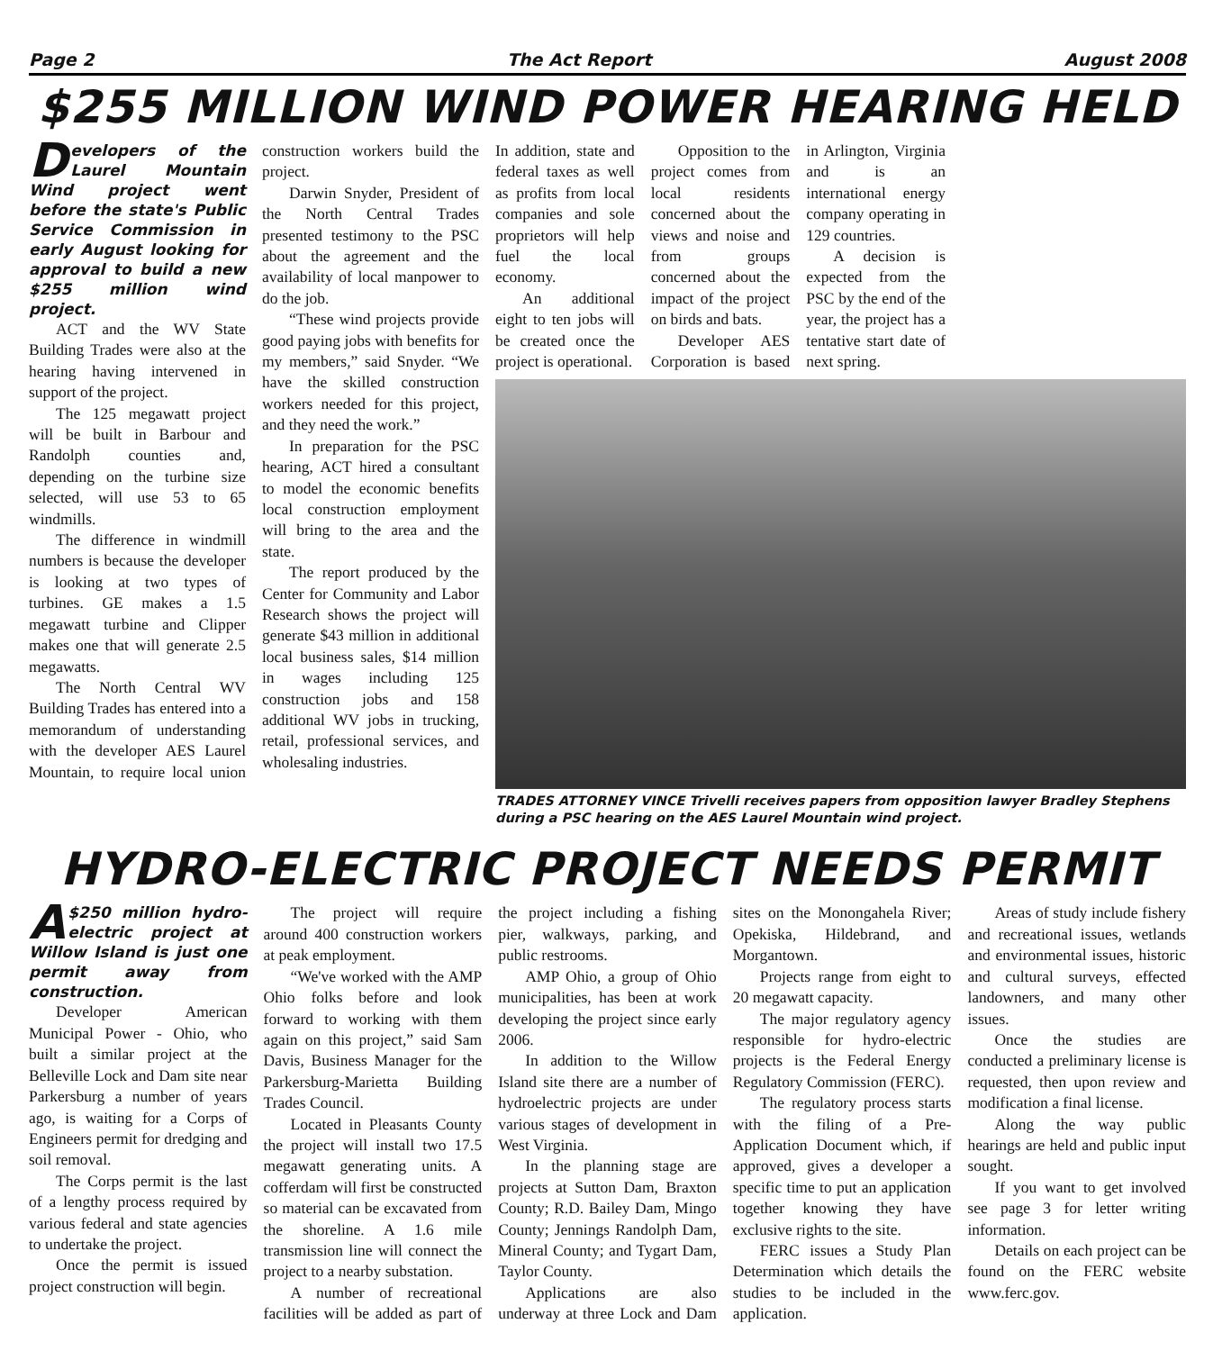Page 2 The Act Report August 2008
$255 MILLION WIND POWER HEARING HELD
Developers of the Laurel Mountain Wind project went before the state's Public Service Commission in early August looking for approval to build a new $255 million wind project.
ACT and the WV State Building Trades were also at the hearing having intervened in support of the project.
The 125 megawatt project will be built in Barbour and Randolph counties and, depending on the turbine size selected, will use 53 to 65 windmills.
The difference in windmill numbers is because the developer is looking at two types of turbines. GE makes a 1.5 megawatt turbine and Clipper makes one that will generate 2.5 megawatts.
The North Central WV Building Trades has entered into a memorandum of understanding with the developer AES Laurel Mountain, to require local union construction workers build the project.
Darwin Snyder, President of the North Central Trades presented testimony to the PSC about the agreement and the availability of local manpower to do the job.
“These wind projects provide good paying jobs with benefits for my members,” said Snyder. “We have the skilled construction workers needed for this project, and they need the work.”
In preparation for the PSC hearing, ACT hired a consultant to model the economic benefits local construction employment will bring to the area and the state.
The report produced by the Center for Community and Labor Research shows the project will generate $43 million in additional local business sales, $14 million in wages including 125 construction jobs and 158 additional WV jobs in trucking, retail, professional services, and wholesaling industries.
In addition, state and federal taxes as well as profits from local companies and sole proprietors will help fuel the local economy.
An additional eight to ten jobs will be created once the project is operational.
Opposition to the project comes from local residents concerned about the views and noise and from groups concerned about the impact of the project on birds and bats.
Developer AES Corporation is based in Arlington, Virginia and is an international energy company operating in 129 countries.
A decision is expected from the PSC by the end of the year, the project has a tentative start date of next spring.
TRADES ATTORNEY VINCE Trivelli receives papers from opposition lawyer Bradley Stephens during a PSC hearing on the AES Laurel Mountain wind project.
HYDRO-ELECTRIC PROJECT NEEDS PERMIT
A $250 million hydro-electric project at Willow Island is just one permit away from construction.
Developer American Municipal Power - Ohio, who built a similar project at the Belleville Lock and Dam site near Parkersburg a number of years ago, is waiting for a Corps of Engineers permit for dredging and soil removal.
The Corps permit is the last of a lengthy process required by various federal and state agencies to undertake the project.
Once the permit is issued project construction will begin.
The project will require around 400 construction workers at peak employment.
“We've worked with the AMP Ohio folks before and look forward to working with them again on this project,” said Sam Davis, Business Manager for the Parkersburg-Marietta Building Trades Council.
Located in Pleasants County the project will install two 17.5 megawatt generating units. A cofferdam will first be constructed so material can be excavated from the shoreline. A 1.6 mile transmission line will connect the project to a nearby substation.
A number of recreational facilities will be added as part of the project including a fishing pier, walkways, parking, and public restrooms.
AMP Ohio, a group of Ohio municipalities, has been at work developing the project since early 2006.
In addition to the Willow Island site there are a number of hydroelectric projects are under various stages of development in West Virginia.
In the planning stage are projects at Sutton Dam, Braxton County; R.D. Bailey Dam, Mingo County; Jennings Randolph Dam, Mineral County; and Tygart Dam, Taylor County.
Applications are also underway at three Lock and Dam sites on the Monongahela River; Opekiska, Hildebrand, and Morgantown.
Projects range from eight to 20 megawatt capacity.
The major regulatory agency responsible for hydro-electric projects is the Federal Energy Regulatory Commission (FERC).
The regulatory process starts with the filing of a Pre-Application Document which, if approved, gives a developer a specific time to put an application together knowing they have exclusive rights to the site.
FERC issues a Study Plan Determination which details the studies to be included in the application.
Areas of study include fishery and recreational issues, wetlands and environmental issues, historic and cultural surveys, effected landowners, and many other issues.
Once the studies are conducted a preliminary license is requested, then upon review and modification a final license.
Along the way public hearings are held and public input sought.
If you want to get involved see page 3 for letter writing information.
Details on each project can be found on the FERC website www.ferc.gov.